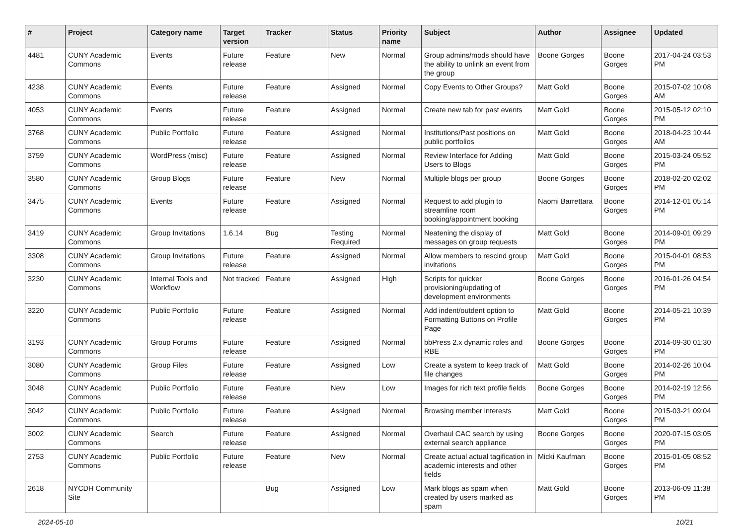| # | Project | Category name | Target version | Tracker | Status | Priority name | Subject | Author | Assignee | Updated |
| --- | --- | --- | --- | --- | --- | --- | --- | --- | --- | --- |
| 4481 | CUNY Academic Commons | Events | Future release | Feature | New | Normal | Group admins/mods should have the ability to unlink an event from the group | Boone Gorges | Boone Gorges | 2017-04-24 03:53 PM |
| 4238 | CUNY Academic Commons | Events | Future release | Feature | Assigned | Normal | Copy Events to Other Groups? | Matt Gold | Boone Gorges | 2015-07-02 10:08 AM |
| 4053 | CUNY Academic Commons | Events | Future release | Feature | Assigned | Normal | Create new tab for past events | Matt Gold | Boone Gorges | 2015-05-12 02:10 PM |
| 3768 | CUNY Academic Commons | Public Portfolio | Future release | Feature | Assigned | Normal | Institutions/Past positions on public portfolios | Matt Gold | Boone Gorges | 2018-04-23 10:44 AM |
| 3759 | CUNY Academic Commons | WordPress (misc) | Future release | Feature | Assigned | Normal | Review Interface for Adding Users to Blogs | Matt Gold | Boone Gorges | 2015-03-24 05:52 PM |
| 3580 | CUNY Academic Commons | Group Blogs | Future release | Feature | New | Normal | Multiple blogs per group | Boone Gorges | Boone Gorges | 2018-02-20 02:02 PM |
| 3475 | CUNY Academic Commons | Events | Future release | Feature | Assigned | Normal | Request to add plugin to streamline room booking/appointment booking | Naomi Barrettara | Boone Gorges | 2014-12-01 05:14 PM |
| 3419 | CUNY Academic Commons | Group Invitations | 1.6.14 | Bug | Testing Required | Normal | Neatening the display of messages on group requests | Matt Gold | Boone Gorges | 2014-09-01 09:29 PM |
| 3308 | CUNY Academic Commons | Group Invitations | Future release | Feature | Assigned | Normal | Allow members to rescind group invitations | Matt Gold | Boone Gorges | 2015-04-01 08:53 PM |
| 3230 | CUNY Academic Commons | Internal Tools and Workflow | Not tracked | Feature | Assigned | High | Scripts for quicker provisioning/updating of development environments | Boone Gorges | Boone Gorges | 2016-01-26 04:54 PM |
| 3220 | CUNY Academic Commons | Public Portfolio | Future release | Feature | Assigned | Normal | Add indent/outdent option to Formatting Buttons on Profile Page | Matt Gold | Boone Gorges | 2014-05-21 10:39 PM |
| 3193 | CUNY Academic Commons | Group Forums | Future release | Feature | Assigned | Normal | bbPress 2.x dynamic roles and RBE | Boone Gorges | Boone Gorges | 2014-09-30 01:30 PM |
| 3080 | CUNY Academic Commons | Group Files | Future release | Feature | Assigned | Low | Create a system to keep track of file changes | Matt Gold | Boone Gorges | 2014-02-26 10:04 PM |
| 3048 | CUNY Academic Commons | Public Portfolio | Future release | Feature | New | Low | Images for rich text profile fields | Boone Gorges | Boone Gorges | 2014-02-19 12:56 PM |
| 3042 | CUNY Academic Commons | Public Portfolio | Future release | Feature | Assigned | Normal | Browsing member interests | Matt Gold | Boone Gorges | 2015-03-21 09:04 PM |
| 3002 | CUNY Academic Commons | Search | Future release | Feature | Assigned | Normal | Overhaul CAC search by using external search appliance | Boone Gorges | Boone Gorges | 2020-07-15 03:05 PM |
| 2753 | CUNY Academic Commons | Public Portfolio | Future release | Feature | New | Normal | Create actual actual tagification in academic interests and other fields | Micki Kaufman | Boone Gorges | 2015-01-05 08:52 PM |
| 2618 | NYCDH Community Site | | | Bug | Assigned | Low | Mark blogs as spam when created by users marked as spam | Matt Gold | Boone Gorges | 2013-06-09 11:38 PM |
2024-05-10 10/21